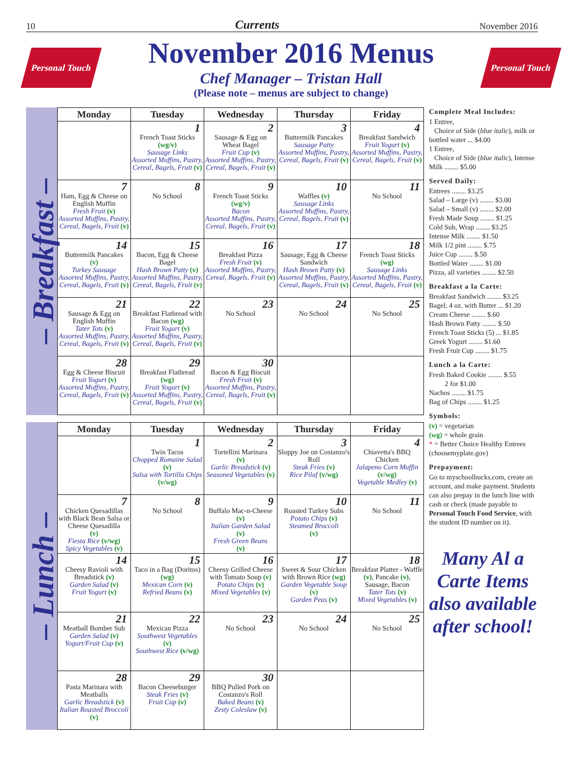10 Currents November 2016
Personal Touch
November 2016 Menus
Chef Manager – Tristan Hall
(Please note – menus are subject to change)
Personal Touch
– Breakfast –
| Monday | Tuesday | Wednesday | Thursday | Friday |
| --- | --- | --- | --- | --- |
| | 1 French Toast Sticks (wg/v) Sausage Links Assorted Muffins, Pastry, Cereal, Bagels, Fruit (v) | 2 Sausage & Egg on Wheat Bagel Fruit Cup (v) Assorted Muffins, Pastry, Cereal, Bagels, Fruit (v) | 3 Buttermilk Pancakes Sausage Patty Assorted Muffins, Pastry, Cereal, Bagels, Fruit (v) | 4 Breakfast Sandwich Fruit Yogurt (v) Assorted Muffins, Pastry, Cereal, Bagels, Fruit (v) |
| 7 Ham, Egg & Cheese on English Muffin Fresh Fruit (v) Assorted Muffins, Pastry, Cereal, Bagels, Fruit (v) | 8 No School | 9 French Toast Sticks (wg/v) Bacon Assorted Muffins, Pastry, Cereal, Bagels, Fruit (v) | 10 Waffles (v) Sausage Links Assorted Muffins, Pastry, Cereal, Bagels, Fruit (v) | 11 No School |
| 14 Buttermilk Pancakes (v) Turkey Sausage Assorted Muffins, Pastry, Cereal, Bagels, Fruit (v) | 15 Bacon, Egg & Cheese Bagel Hash Brown Patty (v) Assorted Muffins, Pastry, Cereal, Bagels, Fruit (v) | 16 Breakfast Pizza Fresh Fruit (v) Assorted Muffins, Pastry, Cereal, Bagels, Fruit (v) | 17 Sausage, Egg & Cheese Sandwich Hash Brown Patty (v) Assorted Muffins, Pastry, Cereal, Bagels, Fruit (v) | 18 French Toast Sticks (wg) Sausage Links Assorted Muffins, Pastry, Cereal, Bagels, Fruit (v) |
| 21 Sausage & Egg on English Muffin Tater Tots (v) Assorted Muffins, Pastry, Cereal, Bagels, Fruit (v) | 22 Breakfast Flatbread with Bacon (wg) Fruit Yogurt (v) Assorted Muffins, Pastry, Cereal, Bagels, Fruit (v) | 23 No School | 24 No School | 25 No School |
| 28 Egg & Cheese Biscuit Fruit Yogurt (v) Assorted Muffins, Pastry, Cereal, Bagels, Fruit (v) | 29 Breakfast Flatbread (wg) Fruit Yogurt (v) Assorted Muffins, Pastry, Cereal, Bagels, Fruit (v) | 30 Bacon & Egg Biscuit Fresh Fruit (v) Assorted Muffins, Pastry, Cereal, Bagels, Fruit (v) | | |
– Lunch –
| Monday | Tuesday | Wednesday | Thursday | Friday |
| --- | --- | --- | --- | --- |
| | 1 Twin Tacos Chopped Romaine Salad (v) Salsa with Tortilla Chips (v/wg) | 2 Tortellini Marinara (v) Garlic Breadstick (v) Seasoned Vegetables (v) | 3 Sloppy Joe on Costanzo's Roll Steak Fries (v) Rice Pilaf (v/wg) | 4 Chiavetta's BBQ Chicken Jalapeno Corn Muffin (v/wg) Vegetable Medley (v) |
| 7 Chicken Quesadillas with Black Bean Salsa or Cheese Quesadilla (v) Fiesta Rice (v/wg) Spicy Vegetables (v) | 8 No School | 9 Buffalo Mac-n-Cheese (v) Italian Garden Salad (v) Fresh Green Beans (v) | 10 Roasted Turkey Subs Potato Chips (v) Steamed Broccoli (v) | 11 No School |
| 14 Cheesy Ravioli with Breadstick (v) Garden Salad (v) Fruit Yogurt (v) | 15 Taco in a Bag (Doritos) (wg) Mexican Corn (v) Refried Beans (v) | 16 Cheesy Grilled Cheese with Tomato Soup (v) Potato Chips (v) Mixed Vegetables (v) | 17 Sweet & Sour Chicken with Brown Rice (wg) Garden Vegetable Soup (v) Garden Peas (v) | 18 Breakfast Platter - Waffle (v) , Pancake (v) , Sausage, Bacon Tater Tots (v) Mixed Vegetables (v) |
| 21 Meatball Bomber Sub Garden Salad (v) Yogurt/Fruit Cup (v) | 22 Mexican Pizza Southwest Vegetables (v) Southwest Rice (v/wg) | 23 No School | 24 No School | 25 No School |
| 28 Pasta Marinara with Meatballs Garlic Breadstick (v) Italian Roasted Broccoli (v) | 29 Bacon Cheeseburger Steak Fries (v) Fruit Cup (v) | 30 BBQ Pulled Pork on Costanzo's Roll Baked Beans (v) Zesty Coleslaw (v) | | |
Complete Meal Includes:
1 Entree,
Choice of Side (blue italic), milk or bottled water ... $4.00
1 Entree,
Choice of Side (blue italic), Intense Milk ........ $5.00
Served Daily:
Entrees ........ $3.25
Salad – Large (v) ........ $3.00
Salad – Small (v) ........ $2.00
Fresh Made Soup ........ $1.25
Cold Sub, Wrap ........ $3.25
Intense Milk ........ $1.50
Milk 1/2 pint ........ $.75
Juice Cup ........ $.50
Bottled Water ........ $1.00
Pizza, all varieties ........ $2.50
Breakfast a la Carte:
Breakfast Sandwich ........ $3.25
Bagel; 4 oz. with Butter ... $1.20
Cream Cheese ........ $.60
Hash Brown Patty ........ $.50
French Toast Sticks (5) ... $1.85
Greek Yogurt ........ $1.60
Fresh Fruit Cup ........ $1.75
Lunch a la Carte:
Fresh Baked Cookie ........ $.55
2 for $1.00
Nachos ........ $1.75
Bag of Chips ........ $1.25
Symbols:
(v) = vegetarian
(wg) = whole grain
* = Better Choice Healthy Entrees (choosemyplate.gov)
Prepayment:
Go to myschoolbucks.com, create an account, and make payment. Students can also prepay in the lunch line with cash or check (made payable to Personal Touch Food Service, with the student ID number on it).
Many Al a Carte Items also available after school!